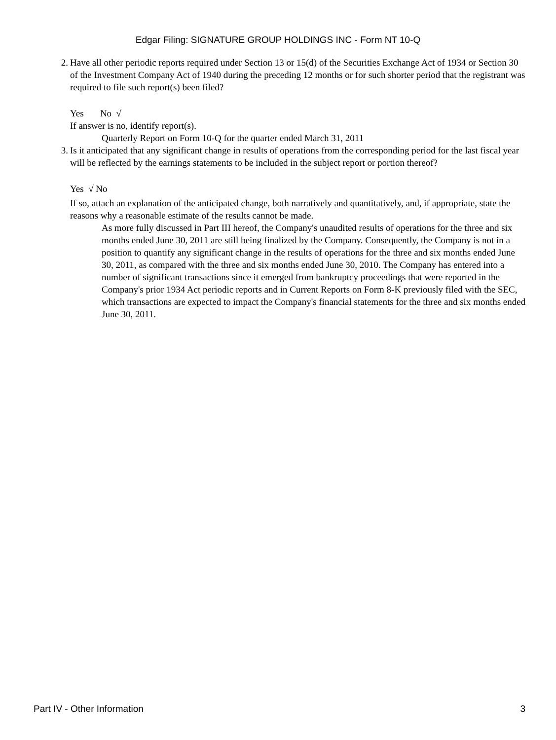Edgar Filing: SIGNATURE GROUP HOLDINGS INC - Form NT 10-Q
2. Have all other periodic reports required under Section 13 or 15(d) of the Securities Exchange Act of 1934 or Section 30 of the Investment Company Act of 1940 during the preceding 12 months or for such shorter period that the registrant was required to file such report(s) been filed?
Yes No √
If answer is no, identify report(s).
Quarterly Report on Form 10-Q for the quarter ended March 31, 2011
3. Is it anticipated that any significant change in results of operations from the corresponding period for the last fiscal year will be reflected by the earnings statements to be included in the subject report or portion thereof?
Yes √ No
If so, attach an explanation of the anticipated change, both narratively and quantitatively, and, if appropriate, state the reasons why a reasonable estimate of the results cannot be made.
As more fully discussed in Part III hereof, the Company's unaudited results of operations for the three and six months ended June 30, 2011 are still being finalized by the Company. Consequently, the Company is not in a position to quantify any significant change in the results of operations for the three and six months ended June 30, 2011, as compared with the three and six months ended June 30, 2010. The Company has entered into a number of significant transactions since it emerged from bankruptcy proceedings that were reported in the Company's prior 1934 Act periodic reports and in Current Reports on Form 8-K previously filed with the SEC, which transactions are expected to impact the Company's financial statements for the three and six months ended June 30, 2011.
Part IV - Other Information 3